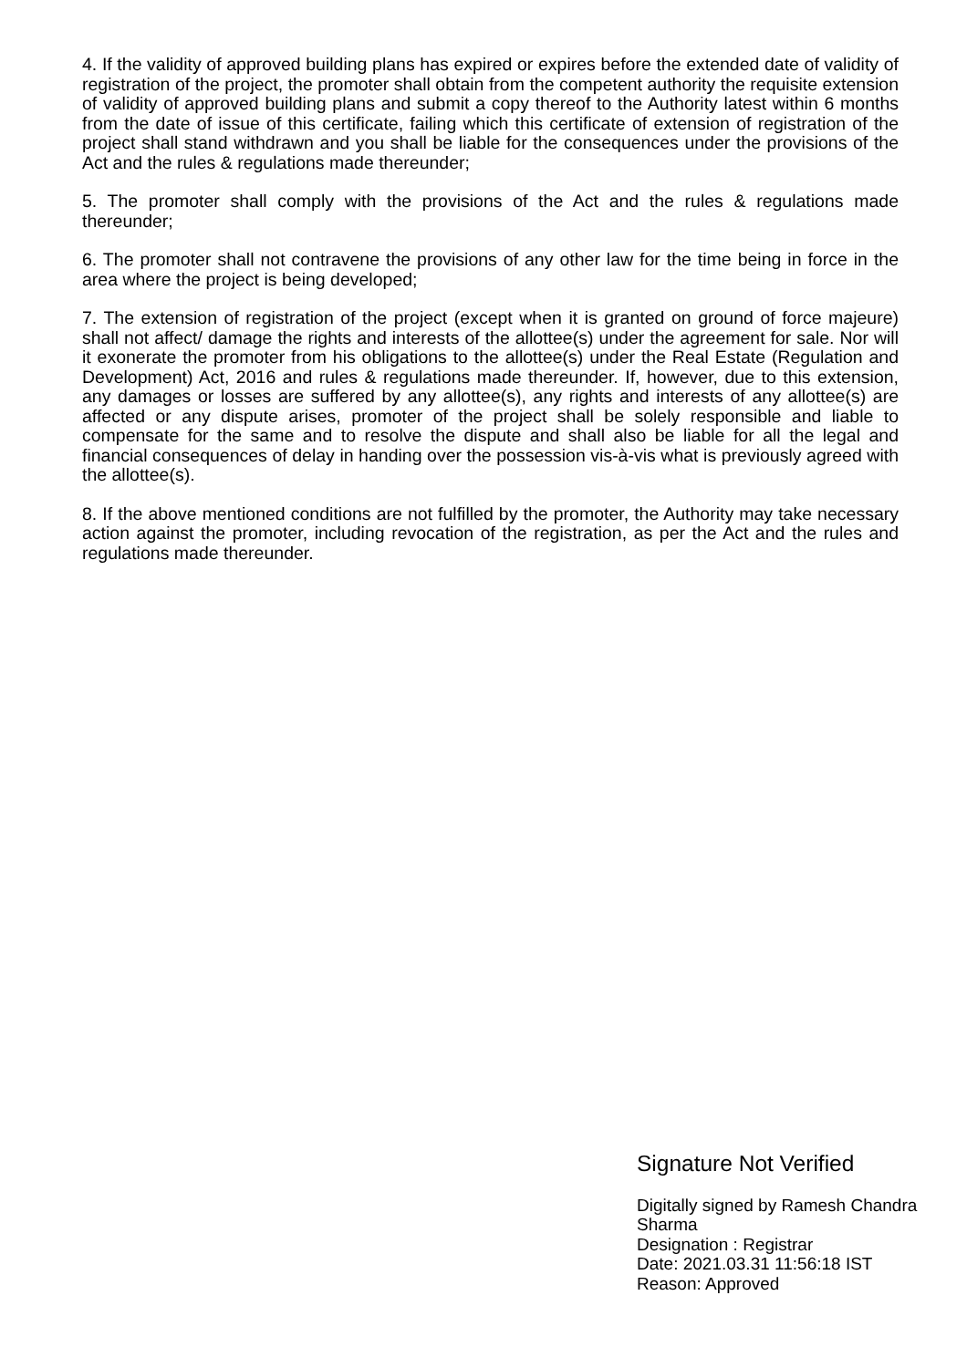4. If the validity of approved building plans has expired or expires before the extended date of validity of registration of the project, the promoter shall obtain from the competent authority the requisite extension of validity of approved building plans and submit a copy thereof to the Authority latest within 6 months from the date of issue of this certificate, failing which this certificate of extension of registration of the project shall stand withdrawn and you shall be liable for the consequences under the provisions of the Act and the rules & regulations made thereunder;
5. The promoter shall comply with the provisions of the Act and the rules & regulations made thereunder;
6. The promoter shall not contravene the provisions of any other law for the time being in force in the area where the project is being developed;
7. The extension of registration of the project (except when it is granted on ground of force majeure) shall not affect/ damage the rights and interests of the allottee(s) under the agreement for sale. Nor will it exonerate the promoter from his obligations to the allottee(s) under the Real Estate (Regulation and Development) Act, 2016 and rules & regulations made thereunder. If, however, due to this extension, any damages or losses are suffered by any allottee(s), any rights and interests of any allottee(s) are affected or any dispute arises, promoter of the project shall be solely responsible and liable to compensate for the same and to resolve the dispute and shall also be liable for all the legal and financial consequences of delay in handing over the possession vis-à-vis what is previously agreed with the allottee(s).
8. If the above mentioned conditions are not fulfilled by the promoter, the Authority may take necessary action against the promoter, including revocation of the registration, as per the Act and the rules and regulations made thereunder.
Signature Not Verified
Digitally signed by Ramesh Chandra Sharma
Designation : Registrar
Date: 2021.03.31 11:56:18 IST
Reason: Approved